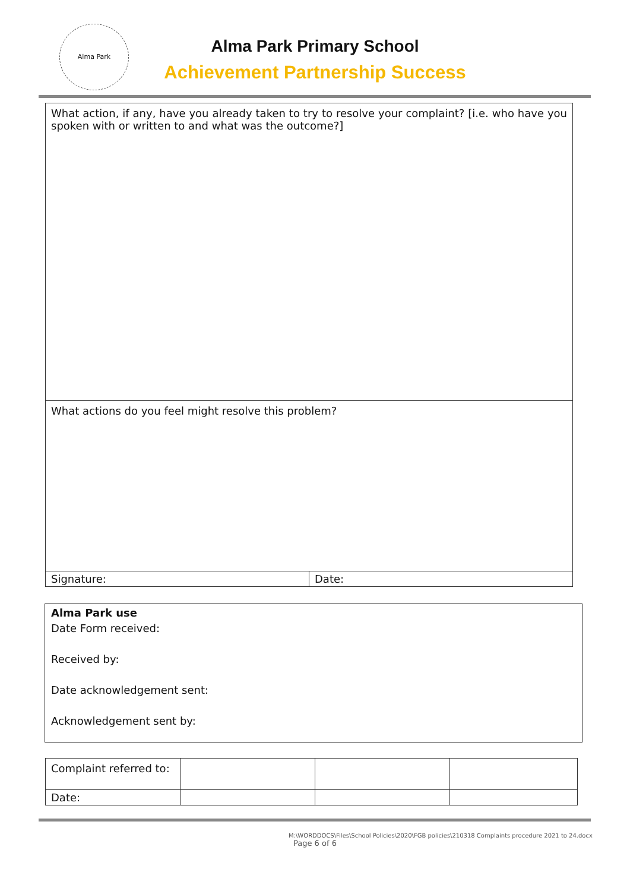Alma Park
Alma Park Primary School
Achievement Partnership Success
| What action, if any, have you already taken to try to resolve your complaint? [i.e. who have you spoken with or written to and what was the outcome?] | |
| What actions do you feel might resolve this problem? | |
| Signature: | Date: |
Alma Park use
Date Form received:
Received by:
Date acknowledgement sent:
Acknowledgement sent by:
| Complaint referred to: | | | |
| Date: | | | |
M:\WORDDOCS\Files\School Policies\2020\FGB policies\210318 Complaints procedure 2021 to 24.docx
Page 6 of 6